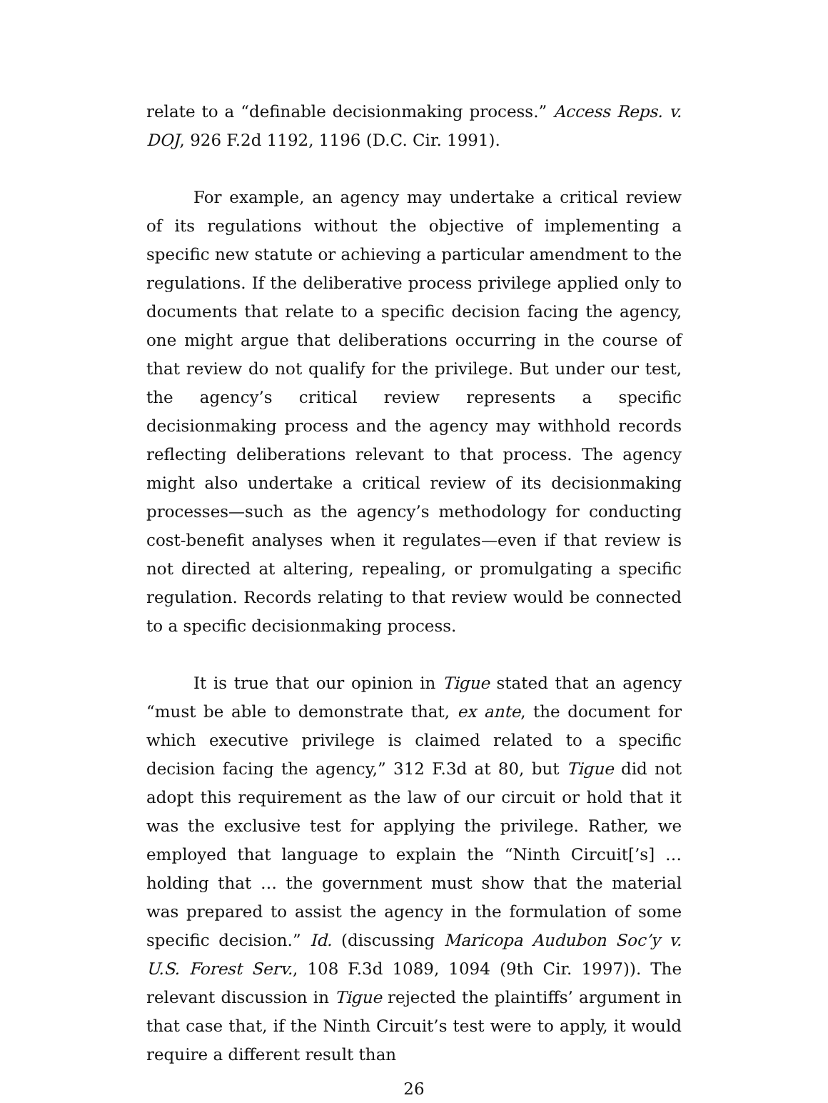relate to a “definable decisionmaking process.” Access Reps. v. DOJ, 926 F.2d 1192, 1196 (D.C. Cir. 1991).
For example, an agency may undertake a critical review of its regulations without the objective of implementing a specific new statute or achieving a particular amendment to the regulations. If the deliberative process privilege applied only to documents that relate to a specific decision facing the agency, one might argue that deliberations occurring in the course of that review do not qualify for the privilege. But under our test, the agency’s critical review represents a specific decisionmaking process and the agency may withhold records reflecting deliberations relevant to that process. The agency might also undertake a critical review of its decisionmaking processes—such as the agency’s methodology for conducting cost-benefit analyses when it regulates—even if that review is not directed at altering, repealing, or promulgating a specific regulation. Records relating to that review would be connected to a specific decisionmaking process.
It is true that our opinion in Tigue stated that an agency “must be able to demonstrate that, ex ante, the document for which executive privilege is claimed related to a specific decision facing the agency,” 312 F.3d at 80, but Tigue did not adopt this requirement as the law of our circuit or hold that it was the exclusive test for applying the privilege. Rather, we employed that language to explain the “Ninth Circuit[’s] … holding that … the government must show that the material was prepared to assist the agency in the formulation of some specific decision.” Id. (discussing Maricopa Audubon Soc’y v. U.S. Forest Serv., 108 F.3d 1089, 1094 (9th Cir. 1997)). The relevant discussion in Tigue rejected the plaintiffs’ argument in that case that, if the Ninth Circuit’s test were to apply, it would require a different result than
26